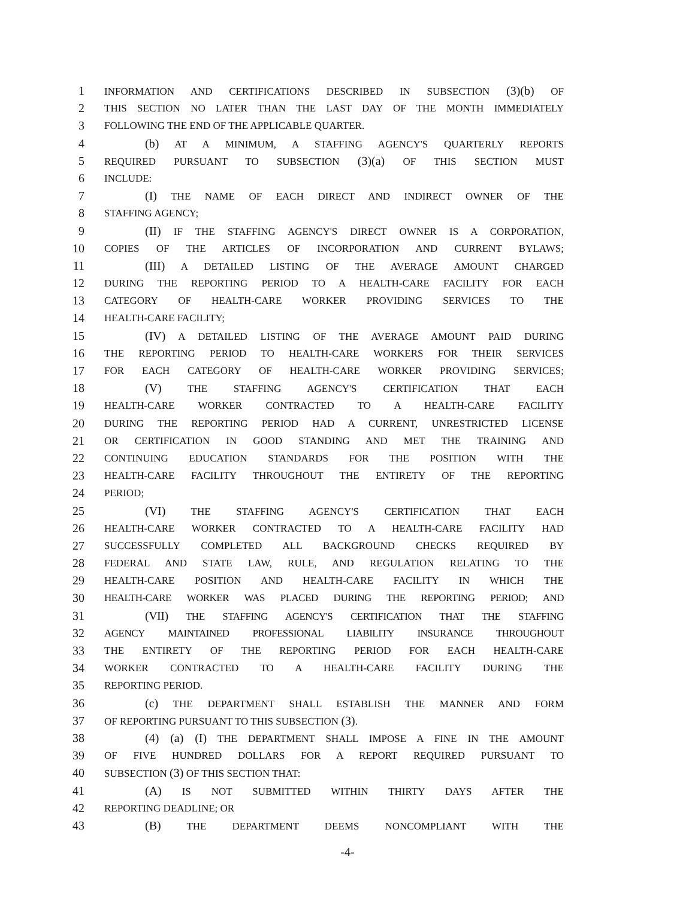1 INFORMATION AND CERTIFICATIONS DESCRIBED IN SUBSECTION (3)(b) OF
2 THIS SECTION NO LATER THAN THE LAST DAY OF THE MONTH IMMEDIATELY
3 FOLLOWING THE END OF THE APPLICABLE QUARTER.
4 (b) AT A MINIMUM, A STAFFING AGENCY'S QUARTERLY REPORTS
5 REQUIRED PURSUANT TO SUBSECTION (3)(a) OF THIS SECTION MUST
6 INCLUDE:
7 (I) THE NAME OF EACH DIRECT AND INDIRECT OWNER OF THE
8 STAFFING AGENCY;
9 (II) IF THE STAFFING AGENCY'S DIRECT OWNER IS A CORPORATION,
10 COPIES OF THE ARTICLES OF INCORPORATION AND CURRENT BYLAWS;
11 (III) A DETAILED LISTING OF THE AVERAGE AMOUNT CHARGED
12 DURING THE REPORTING PERIOD TO A HEALTH-CARE FACILITY FOR EACH
13 CATEGORY OF HEALTH-CARE WORKER PROVIDING SERVICES TO THE
14 HEALTH-CARE FACILITY;
15 (IV) A DETAILED LISTING OF THE AVERAGE AMOUNT PAID DURING
16 THE REPORTING PERIOD TO HEALTH-CARE WORKERS FOR THEIR SERVICES
17 FOR EACH CATEGORY OF HEALTH-CARE WORKER PROVIDING SERVICES;
18 (V) THE STAFFING AGENCY'S CERTIFICATION THAT EACH
19 HEALTH-CARE WORKER CONTRACTED TO A HEALTH-CARE FACILITY
20 DURING THE REPORTING PERIOD HAD A CURRENT, UNRESTRICTED LICENSE
21 OR CERTIFICATION IN GOOD STANDING AND MET THE TRAINING AND
22 CONTINUING EDUCATION STANDARDS FOR THE POSITION WITH THE
23 HEALTH-CARE FACILITY THROUGHOUT THE ENTIRETY OF THE REPORTING
24 PERIOD;
25 (VI) THE STAFFING AGENCY'S CERTIFICATION THAT EACH
26 HEALTH-CARE WORKER CONTRACTED TO A HEALTH-CARE FACILITY HAD
27 SUCCESSFULLY COMPLETED ALL BACKGROUND CHECKS REQUIRED BY
28 FEDERAL AND STATE LAW, RULE, AND REGULATION RELATING TO THE
29 HEALTH-CARE POSITION AND HEALTH-CARE FACILITY IN WHICH THE
30 HEALTH-CARE WORKER WAS PLACED DURING THE REPORTING PERIOD; AND
31 (VII) THE STAFFING AGENCY'S CERTIFICATION THAT THE STAFFING
32 AGENCY MAINTAINED PROFESSIONAL LIABILITY INSURANCE THROUGHOUT
33 THE ENTIRETY OF THE REPORTING PERIOD FOR EACH HEALTH-CARE
34 WORKER CONTRACTED TO A HEALTH-CARE FACILITY DURING THE
35 REPORTING PERIOD.
36 (c) THE DEPARTMENT SHALL ESTABLISH THE MANNER AND FORM
37 OF REPORTING PURSUANT TO THIS SUBSECTION (3).
38 (4) (a) (I) THE DEPARTMENT SHALL IMPOSE A FINE IN THE AMOUNT
39 OF FIVE HUNDRED DOLLARS FOR A REPORT REQUIRED PURSUANT TO
40 SUBSECTION (3) OF THIS SECTION THAT:
41 (A) IS NOT SUBMITTED WITHIN THIRTY DAYS AFTER THE
42 REPORTING DEADLINE; OR
43 (B) THE DEPARTMENT DEEMS NONCOMPLIANT WITH THE
-4-